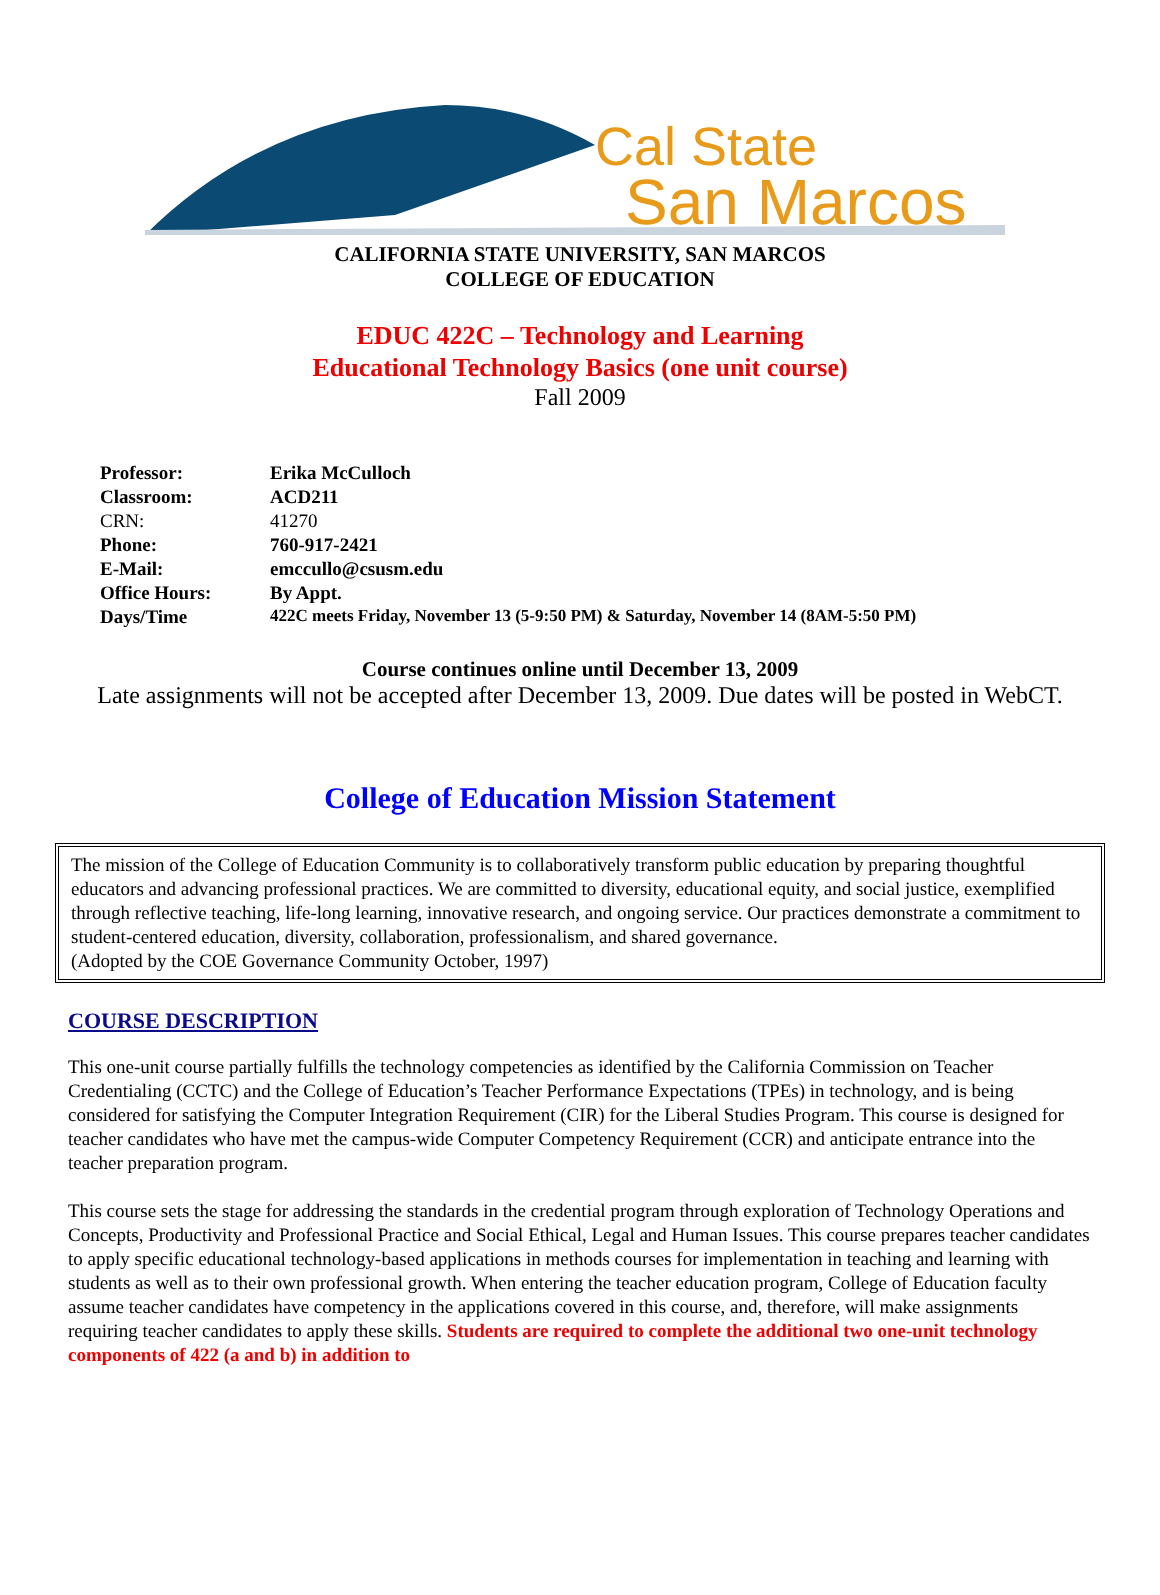Cal State
San Marcos
CALIFORNIA STATE UNIVERSITY, SAN MARCOS
COLLEGE OF EDUCATION
EDUC 422C – Technology and Learning
Educational Technology Basics (one unit course)
Fall 2009
| Professor: | Erika McCulloch |
| Classroom: | ACD211 |
| CRN: | 41270 |
| Phone: | 760-917-2421 |
| E-Mail: | emccullo@csusm.edu |
| Office Hours: | By Appt. |
| Days/Time | 422C meets Friday, November 13 (5-9:50 PM) & Saturday, November 14 (8AM-5:50 PM) |
Course continues online until December 13, 2009
Late assignments will not be accepted after December 13, 2009. Due dates will be posted in WebCT.
College of Education Mission Statement
The mission of the College of Education Community is to collaboratively transform public education by preparing thoughtful educators and advancing professional practices. We are committed to diversity, educational equity, and social justice, exemplified through reflective teaching, life-long learning, innovative research, and ongoing service. Our practices demonstrate a commitment to student-centered education, diversity, collaboration, professionalism, and shared governance.
(Adopted by the COE Governance Community October, 1997)
COURSE DESCRIPTION
This one-unit course partially fulfills the technology competencies as identified by the California Commission on Teacher Credentialing (CCTC) and the College of Education’s Teacher Performance Expectations (TPEs) in technology, and is being considered for satisfying the Computer Integration Requirement (CIR) for the Liberal Studies Program. This course is designed for teacher candidates who have met the campus-wide Computer Competency Requirement (CCR) and anticipate entrance into the teacher preparation program.
This course sets the stage for addressing the standards in the credential program through exploration of Technology Operations and Concepts, Productivity and Professional Practice and Social Ethical, Legal and Human Issues. This course prepares teacher candidates to apply specific educational technology-based applications in methods courses for implementation in teaching and learning with students as well as to their own professional growth. When entering the teacher education program, College of Education faculty assume teacher candidates have competency in the applications covered in this course, and, therefore, will make assignments requiring teacher candidates to apply these skills. Students are required to complete the additional two one-unit technology components of 422 (a and b) in addition to